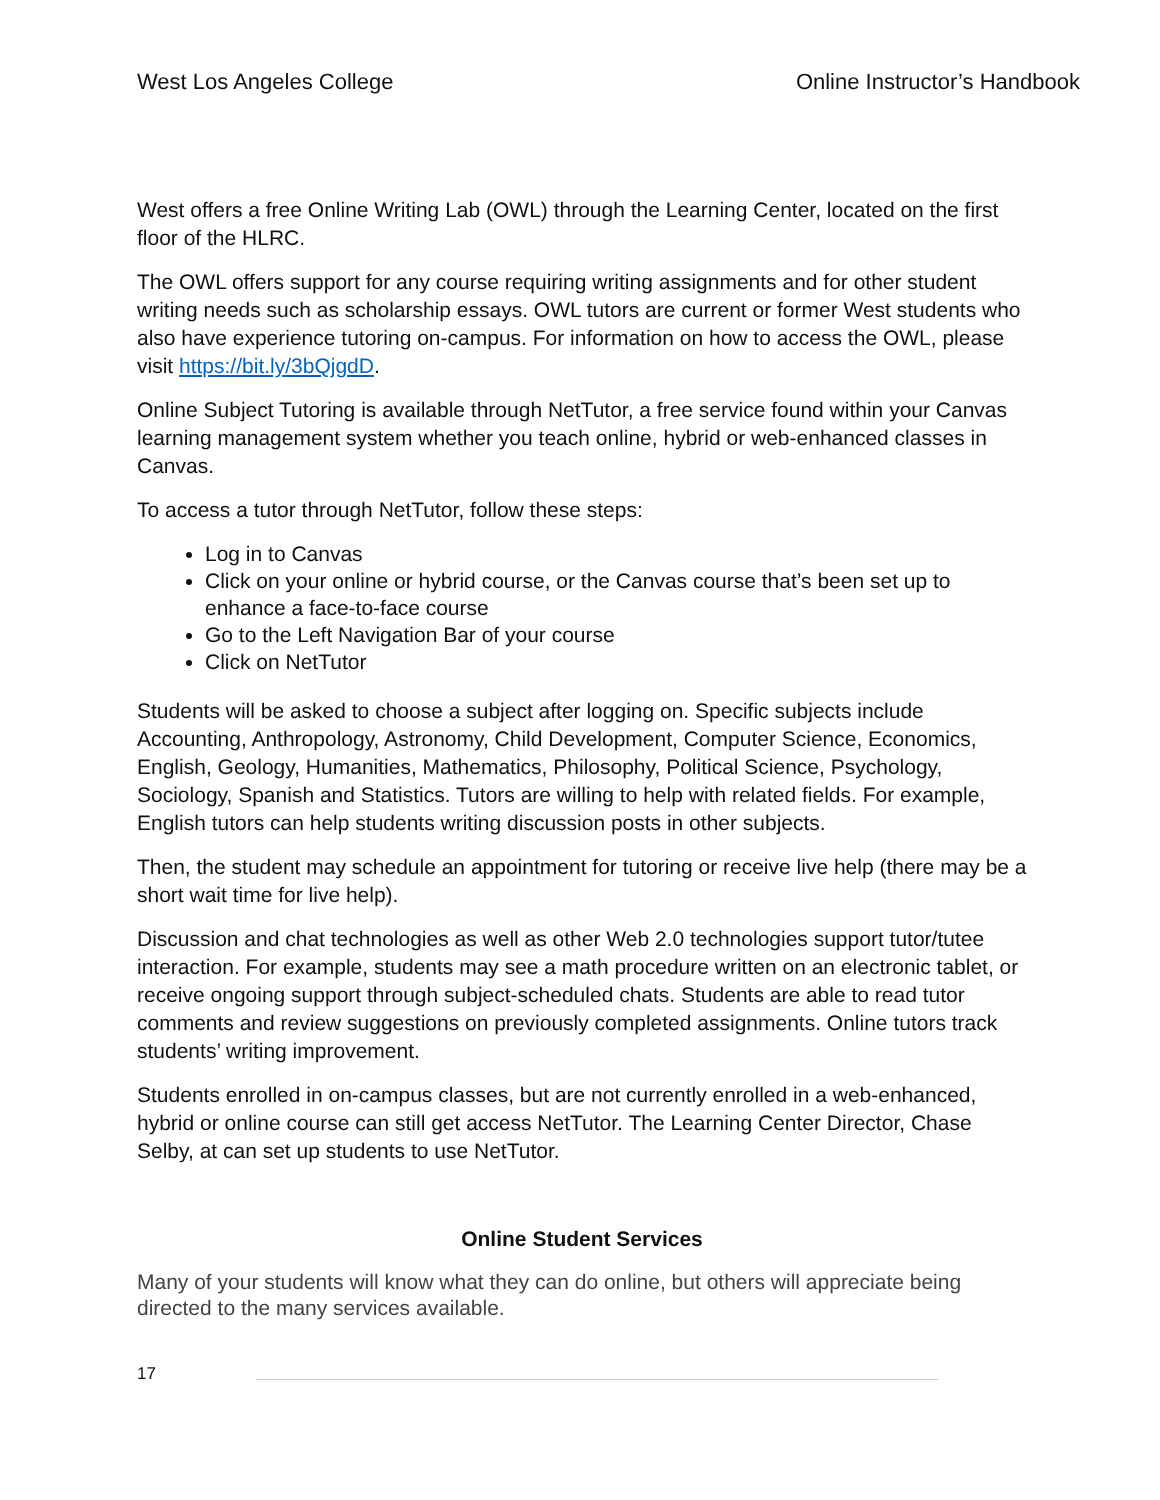West Los Angeles College Online Instructor’s Handbook
West offers a free Online Writing Lab (OWL) through the Learning Center, located on the first floor of the HLRC.
The OWL offers support for any course requiring writing assignments and for other student writing needs such as scholarship essays. OWL tutors are current or former West students who also have experience tutoring on-campus. For information on how to access the OWL, please visit https://bit.ly/3bQjgdD.
Online Subject Tutoring is available through NetTutor, a free service found within your Canvas learning management system whether you teach online, hybrid or web-enhanced classes in Canvas.
To access a tutor through NetTutor, follow these steps:
Log in to Canvas
Click on your online or hybrid course, or the Canvas course that’s been set up to enhance a face-to-face course
Go to the Left Navigation Bar of your course
Click on NetTutor
Students will be asked to choose a subject after logging on. Specific subjects include Accounting, Anthropology, Astronomy, Child Development, Computer Science, Economics, English, Geology, Humanities, Mathematics, Philosophy, Political Science, Psychology, Sociology, Spanish and Statistics. Tutors are willing to help with related fields. For example, English tutors can help students writing discussion posts in other subjects.
Then, the student may schedule an appointment for tutoring or receive live help (there may be a short wait time for live help).
Discussion and chat technologies as well as other Web 2.0 technologies support tutor/tutee interaction. For example, students may see a math procedure written on an electronic tablet, or receive ongoing support through subject-scheduled chats. Students are able to read tutor comments and review suggestions on previously completed assignments. Online tutors track students’ writing improvement.
Students enrolled in on-campus classes, but are not currently enrolled in a web-enhanced, hybrid or online course can still get access NetTutor. The Learning Center Director, Chase Selby, at can set up students to use NetTutor.
Online Student Services
Many of your students will know what they can do online, but others will appreciate being directed to the many services available.
17